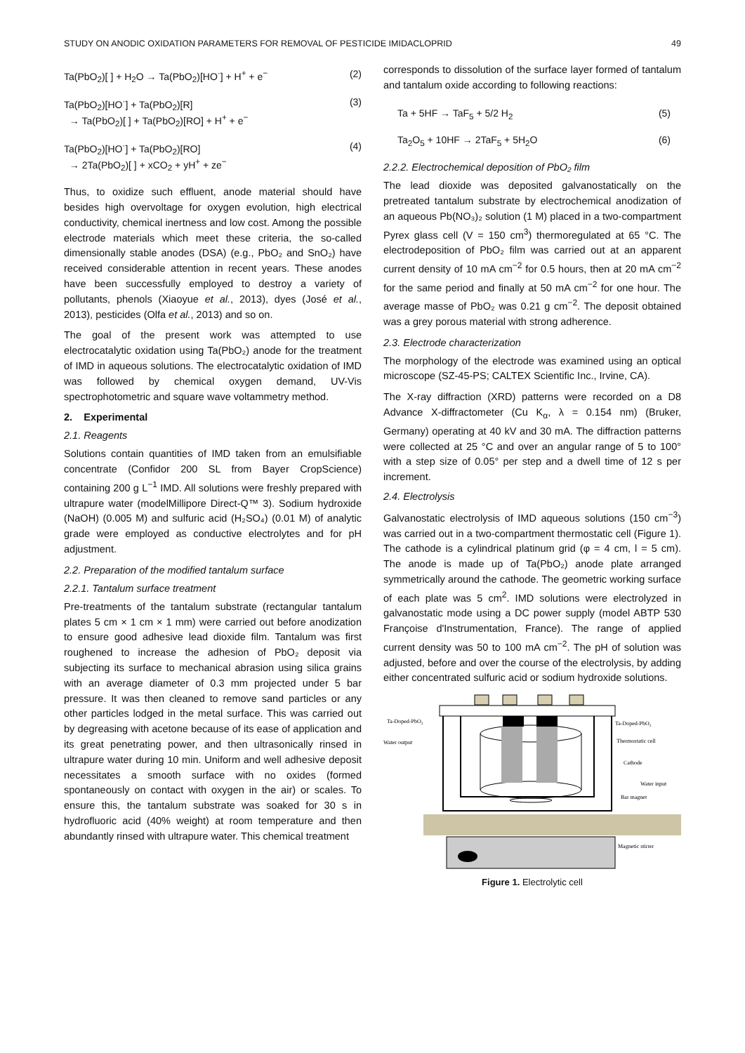STUDY ON ANODIC OXIDATION PARAMETERS FOR REMOVAL OF PESTICIDE IMIDACLOPRID 49
Ta(PbO<sub>2</sub>)[ ] + H<sub>2</sub>O → Ta(PbO<sub>2</sub>)[HO<sup>·</sup>] + H<sup>+</sup> + e<sup>−</sup> (2)
Ta(PbO<sub>2</sub>)[HO<sup>·</sup>] + Ta(PbO<sub>2</sub>)[R]
→ Ta(PbO<sub>2</sub>)[ ] + Ta(PbO<sub>2</sub>)[RO] + H<sup>+</sup> + e<sup>−</sup> (3)
Ta(PbO<sub>2</sub>)[HO<sup>·</sup>] + Ta(PbO<sub>2</sub>)[RO]
→ 2Ta(PbO<sub>2</sub>)[ ] + xCO<sub>2</sub> + yH<sup>+</sup> + ze<sup>−</sup> (4)
Thus, to oxidize such effluent, anode material should have besides high overvoltage for oxygen evolution, high electrical conductivity, chemical inertness and low cost. Among the possible electrode materials which meet these criteria, the so-called dimensionally stable anodes (DSA) (e.g., PbO₂ and SnO₂) have received considerable attention in recent years. These anodes have been successfully employed to destroy a variety of pollutants, phenols (Xiaoyue et al., 2013), dyes (José et al., 2013), pesticides (Olfa et al., 2013) and so on.
The goal of the present work was attempted to use electrocatalytic oxidation using Ta(PbO₂) anode for the treatment of IMD in aqueous solutions. The electrocatalytic oxidation of IMD was followed by chemical oxygen demand, UV-Vis spectrophotometric and square wave voltammetry method.
2. Experimental
2.1. Reagents
Solutions contain quantities of IMD taken from an emulsifiable concentrate (Confidor 200 SL from Bayer CropScience) containing 200 g L<sup>−1</sup> IMD. All solutions were freshly prepared with ultrapure water (modelMillipore Direct-Q™ 3). Sodium hydroxide (NaOH) (0.005 M) and sulfuric acid (H₂SO₄) (0.01 M) of analytic grade were employed as conductive electrolytes and for pH adjustment.
2.2. Preparation of the modified tantalum surface
2.2.1. Tantalum surface treatment
Pre-treatments of the tantalum substrate (rectangular tantalum plates 5 cm × 1 cm × 1 mm) were carried out before anodization to ensure good adhesive lead dioxide film. Tantalum was first roughened to increase the adhesion of PbO₂ deposit via subjecting its surface to mechanical abrasion using silica grains with an average diameter of 0.3 mm projected under 5 bar pressure. It was then cleaned to remove sand particles or any other particles lodged in the metal surface. This was carried out by degreasing with acetone because of its ease of application and its great penetrating power, and then ultrasonically rinsed in ultrapure water during 10 min. Uniform and well adhesive deposit necessitates a smooth surface with no oxides (formed spontaneously on contact with oxygen in the air) or scales. To ensure this, the tantalum substrate was soaked for 30 s in hydrofluoric acid (40% weight) at room temperature and then abundantly rinsed with ultrapure water. This chemical treatment
corresponds to dissolution of the surface layer formed of tantalum and tantalum oxide according to following reactions:
Ta + 5HF → TaF<sub>5</sub> + 5/2 H<sub>2</sub> (5)
Ta<sub>2</sub>O<sub>5</sub> + 10HF → 2TaF<sub>5</sub> + 5H<sub>2</sub>O (6)
2.2.2. Electrochemical deposition of PbO₂ film
The lead dioxide was deposited galvanostatically on the pretreated tantalum substrate by electrochemical anodization of an aqueous Pb(NO₃)₂ solution (1 M) placed in a two-compartment Pyrex glass cell (V = 150 cm<sup>3</sup>) thermoregulated at 65 °C. The electrodeposition of PbO₂ film was carried out at an apparent current density of 10 mA cm<sup>−2</sup> for 0.5 hours, then at 20 mA cm<sup>−2</sup> for the same period and finally at 50 mA cm<sup>−2</sup> for one hour. The average masse of PbO₂ was 0.21 g cm<sup>−2</sup>. The deposit obtained was a grey porous material with strong adherence.
2.3. Electrode characterization
The morphology of the electrode was examined using an optical microscope (SZ-45-PS; CALTEX Scientific Inc., Irvine, CA).
The X-ray diffraction (XRD) patterns were recorded on a D8 Advance X-diffractometer (Cu K<sub>α</sub>, λ = 0.154 nm) (Bruker, Germany) operating at 40 kV and 30 mA. The diffraction patterns were collected at 25 °C and over an angular range of 5 to 100° with a step size of 0.05° per step and a dwell time of 12 s per increment.
2.4. Electrolysis
Galvanostatic electrolysis of IMD aqueous solutions (150 cm<sup>−3</sup>) was carried out in a two-compartment thermostatic cell (Figure 1). The cathode is a cylindrical platinum grid (φ = 4 cm, l = 5 cm). The anode is made up of Ta(PbO₂) anode plate arranged symmetrically around the cathode. The geometric working surface of each plate was 5 cm<sup>2</sup>. IMD solutions were electrolyzed in galvanostatic mode using a DC power supply (model ABTP 530 Françoise d'Instrumentation, France). The range of applied current density was 50 to 100 mA cm<sup>−2</sup>. The pH of solution was adjusted, before and over the course of the electrolysis, by adding either concentrated sulfuric acid or sodium hydroxide solutions.
Ta-Doped-PbO₂
Water output
Ta-Doped-PbO₂
Thermostatic cell
Cathode
Water input
Bar magnet
Magnetic stirrer
Figure 1. Electrolytic cell